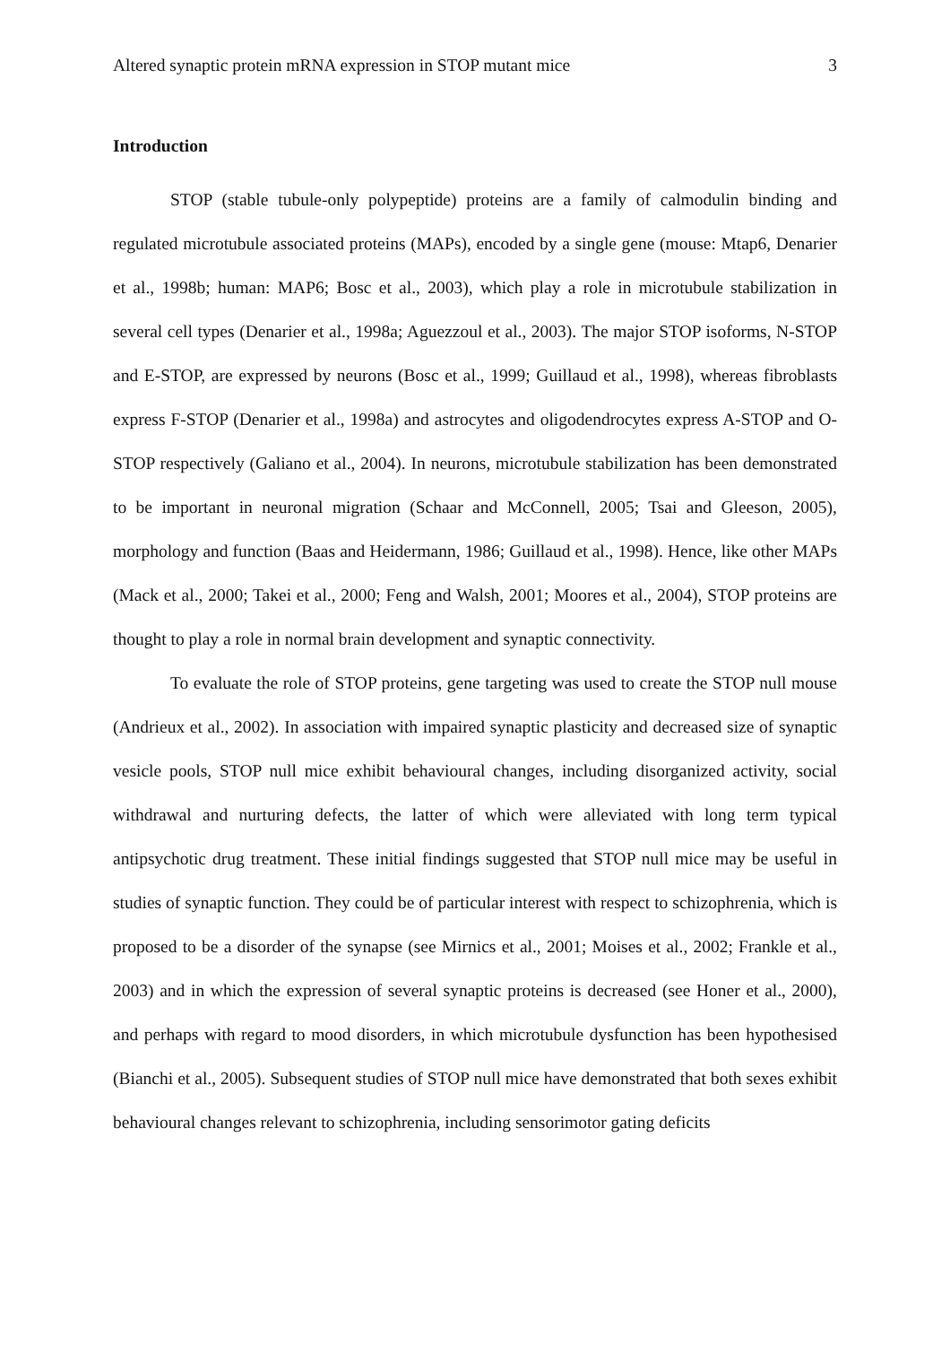Altered synaptic protein mRNA expression in STOP mutant mice 3
Introduction
STOP (stable tubule-only polypeptide) proteins are a family of calmodulin binding and regulated microtubule associated proteins (MAPs), encoded by a single gene (mouse: Mtap6, Denarier et al., 1998b; human: MAP6; Bosc et al., 2003), which play a role in microtubule stabilization in several cell types (Denarier et al., 1998a; Aguezzoul et al., 2003). The major STOP isoforms, N-STOP and E-STOP, are expressed by neurons (Bosc et al., 1999; Guillaud et al., 1998), whereas fibroblasts express F-STOP (Denarier et al., 1998a) and astrocytes and oligodendrocytes express A-STOP and O-STOP respectively (Galiano et al., 2004). In neurons, microtubule stabilization has been demonstrated to be important in neuronal migration (Schaar and McConnell, 2005; Tsai and Gleeson, 2005), morphology and function (Baas and Heidermann, 1986; Guillaud et al., 1998). Hence, like other MAPs (Mack et al., 2000; Takei et al., 2000; Feng and Walsh, 2001; Moores et al., 2004), STOP proteins are thought to play a role in normal brain development and synaptic connectivity.
To evaluate the role of STOP proteins, gene targeting was used to create the STOP null mouse (Andrieux et al., 2002). In association with impaired synaptic plasticity and decreased size of synaptic vesicle pools, STOP null mice exhibit behavioural changes, including disorganized activity, social withdrawal and nurturing defects, the latter of which were alleviated with long term typical antipsychotic drug treatment. These initial findings suggested that STOP null mice may be useful in studies of synaptic function. They could be of particular interest with respect to schizophrenia, which is proposed to be a disorder of the synapse (see Mirnics et al., 2001; Moises et al., 2002; Frankle et al., 2003) and in which the expression of several synaptic proteins is decreased (see Honer et al., 2000), and perhaps with regard to mood disorders, in which microtubule dysfunction has been hypothesised (Bianchi et al., 2005). Subsequent studies of STOP null mice have demonstrated that both sexes exhibit behavioural changes relevant to schizophrenia, including sensorimotor gating deficits